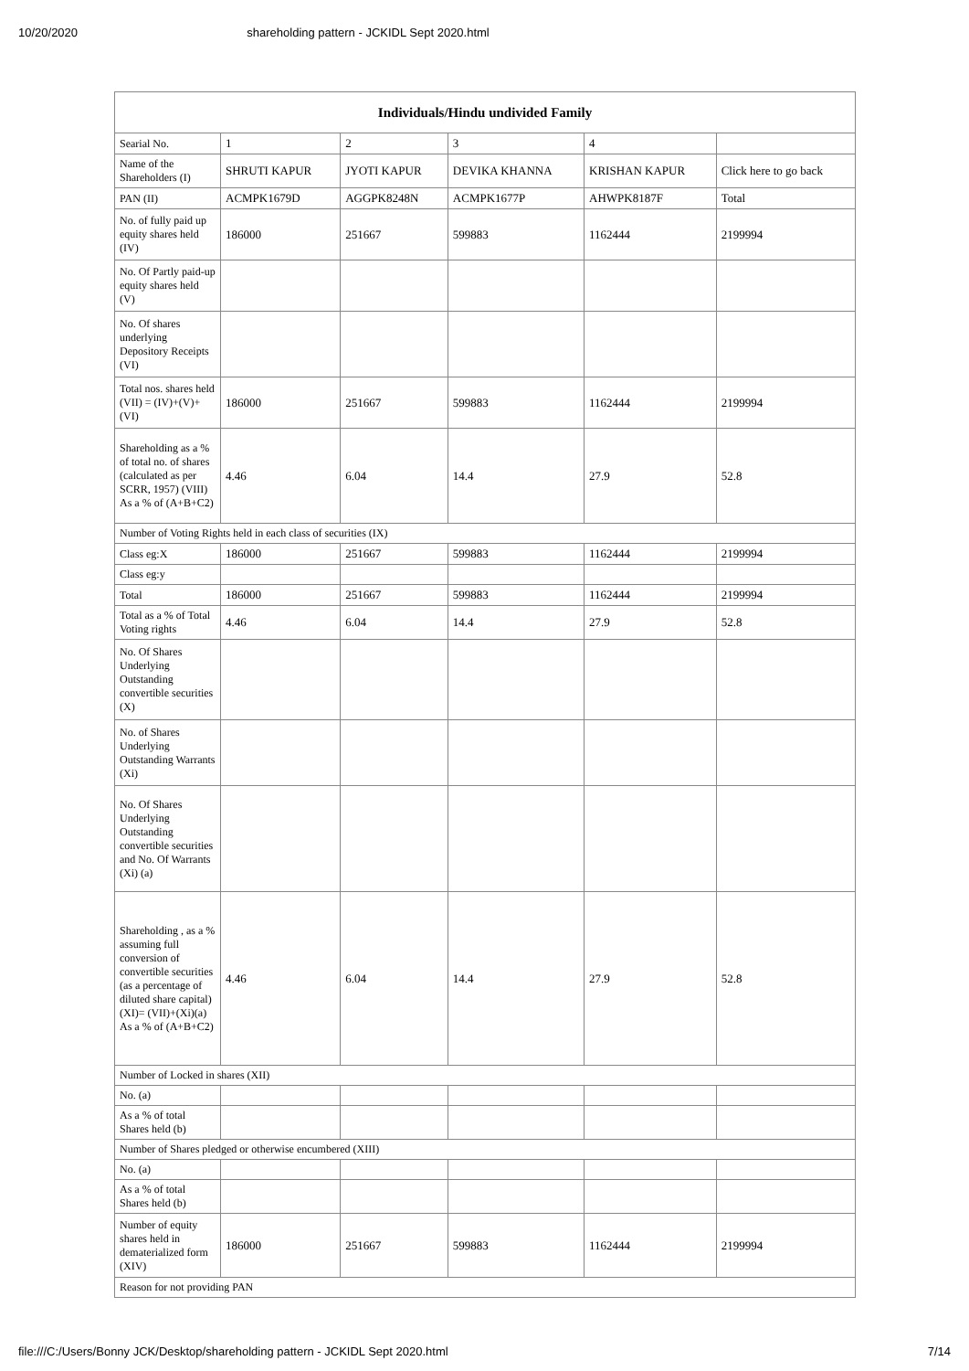10/20/2020 shareholding pattern - JCKIDL Sept 2020.html
| Individuals/Hindu undivided Family | | | | | |
| --- | --- | --- | --- | --- | --- |
| Searial No. | 1 | 2 | 3 | 4 | |
| Name of the Shareholders (I) | SHRUTI KAPUR | JYOTI KAPUR | DEVIKA KHANNA | KRISHAN KAPUR | Click here to go back |
| PAN (II) | ACMPK1679D | AGGPK8248N | ACMPK1677P | AHWPK8187F | Total |
| No. of fully paid up equity shares held (IV) | 186000 | 251667 | 599883 | 1162444 | 2199994 |
| No. Of Partly paid-up equity shares held (V) | | | | | |
| No. Of shares underlying Depository Receipts (VI) | | | | | |
| Total nos. shares held (VII) = (IV)+(V)+ (VI) | 186000 | 251667 | 599883 | 1162444 | 2199994 |
| Shareholding as a % of total no. of shares (calculated as per SCRR, 1957) (VIII) As a % of (A+B+C2) | 4.46 | 6.04 | 14.4 | 27.9 | 52.8 |
| Number of Voting Rights held in each class of securities (IX) | | | | | |
| Class eg:X | 186000 | 251667 | 599883 | 1162444 | 2199994 |
| Class eg:y | | | | | |
| Total | 186000 | 251667 | 599883 | 1162444 | 2199994 |
| Total as a % of Total Voting rights | 4.46 | 6.04 | 14.4 | 27.9 | 52.8 |
| No. Of Shares Underlying Outstanding convertible securities (X) | | | | | |
| No. of Shares Underlying Outstanding Warrants (Xi) | | | | | |
| No. Of Shares Underlying Outstanding convertible securities and No. Of Warrants (Xi) (a) | | | | | |
| Shareholding , as a % assuming full conversion of convertible securities (as a percentage of diluted share capital) (XI)= (VII)+(Xi)(a) As a % of (A+B+C2) | 4.46 | 6.04 | 14.4 | 27.9 | 52.8 |
| Number of Locked in shares (XII) | | | | | |
| No. (a) | | | | | |
| As a % of total Shares held (b) | | | | | |
| Number of Shares pledged or otherwise encumbered (XIII) | | | | | |
| No. (a) | | | | | |
| As a % of total Shares held (b) | | | | | |
| Number of equity shares held in dematerialized form (XIV) | 186000 | 251667 | 599883 | 1162444 | 2199994 |
| Reason for not providing PAN | | | | | |
file:///C:/Users/Bonny JCK/Desktop/shareholding pattern - JCKIDL Sept 2020.html 7/14